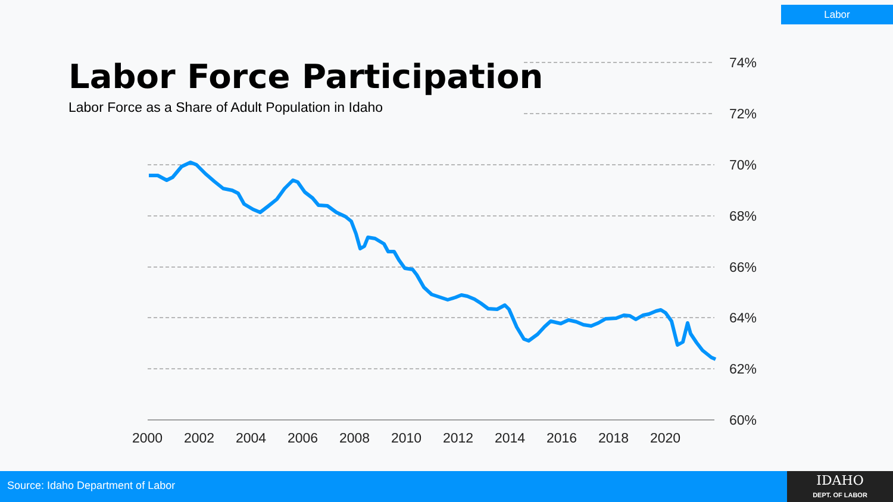Labor
Labor Force Participation
Labor Force as a Share of Adult Population in Idaho
74%
72%
70%
68%
66%
64%
62%
60%
2000
2002
2004
2006
2008
2010
2012
2014
2016
2018
2020
Source: Idaho Department of Labor
IDAHO
DEPT. OF LABOR